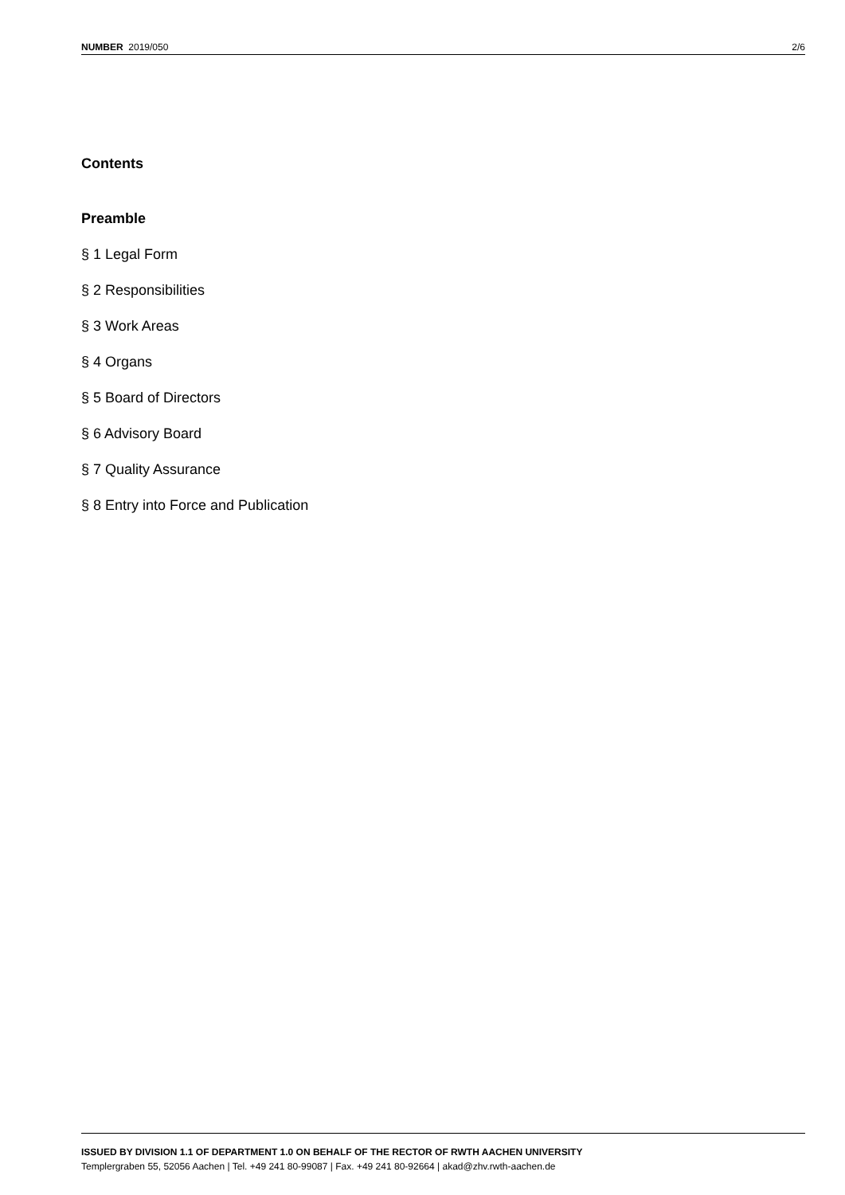NUMBER 2019/050 2/6
Contents
Preamble
§ 1 Legal Form
§ 2 Responsibilities
§ 3 Work Areas
§ 4 Organs
§ 5 Board of Directors
§ 6 Advisory Board
§ 7 Quality Assurance
§ 8 Entry into Force and Publication
ISSUED BY DIVISION 1.1 OF DEPARTMENT 1.0 ON BEHALF OF THE RECTOR OF RWTH AACHEN UNIVERSITY
Templergraben 55, 52056 Aachen | Tel. +49 241 80-99087 | Fax. +49 241 80-92664 | akad@zhv.rwth-aachen.de